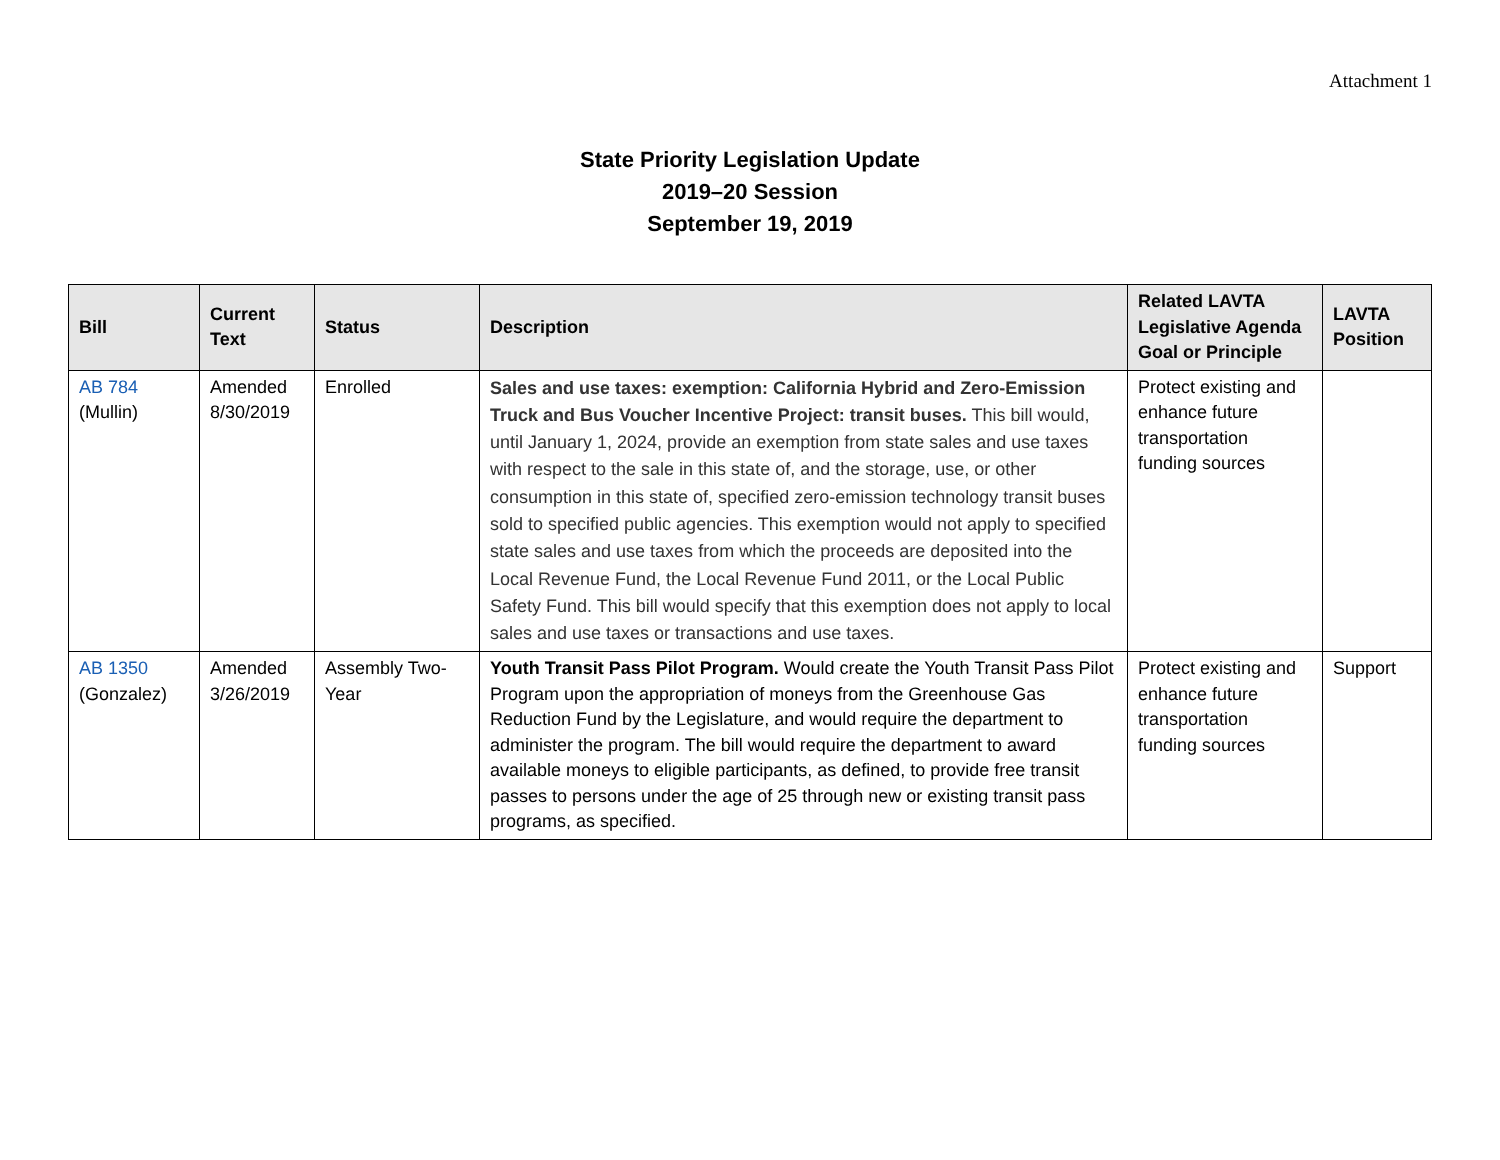Attachment 1
State Priority Legislation Update
2019–20 Session
September 19, 2019
| Bill | Current Text | Status | Description | Related LAVTA Legislative Agenda Goal or Principle | LAVTA Position |
| --- | --- | --- | --- | --- | --- |
| AB 784 (Mullin) | Amended 8/30/2019 | Enrolled | Sales and use taxes: exemption: California Hybrid and Zero-Emission Truck and Bus Voucher Incentive Project: transit buses. This bill would, until January 1, 2024, provide an exemption from state sales and use taxes with respect to the sale in this state of, and the storage, use, or other consumption in this state of, specified zero-emission technology transit buses sold to specified public agencies. This exemption would not apply to specified state sales and use taxes from which the proceeds are deposited into the Local Revenue Fund, the Local Revenue Fund 2011, or the Local Public Safety Fund. This bill would specify that this exemption does not apply to local sales and use taxes or transactions and use taxes. | Protect existing and enhance future transportation funding sources | |
| AB 1350 (Gonzalez) | Amended 3/26/2019 | Assembly Two-Year | Youth Transit Pass Pilot Program. Would create the Youth Transit Pass Pilot Program upon the appropriation of moneys from the Greenhouse Gas Reduction Fund by the Legislature, and would require the department to administer the program. The bill would require the department to award available moneys to eligible participants, as defined, to provide free transit passes to persons under the age of 25 through new or existing transit pass programs, as specified. | Protect existing and enhance future transportation funding sources | Support |